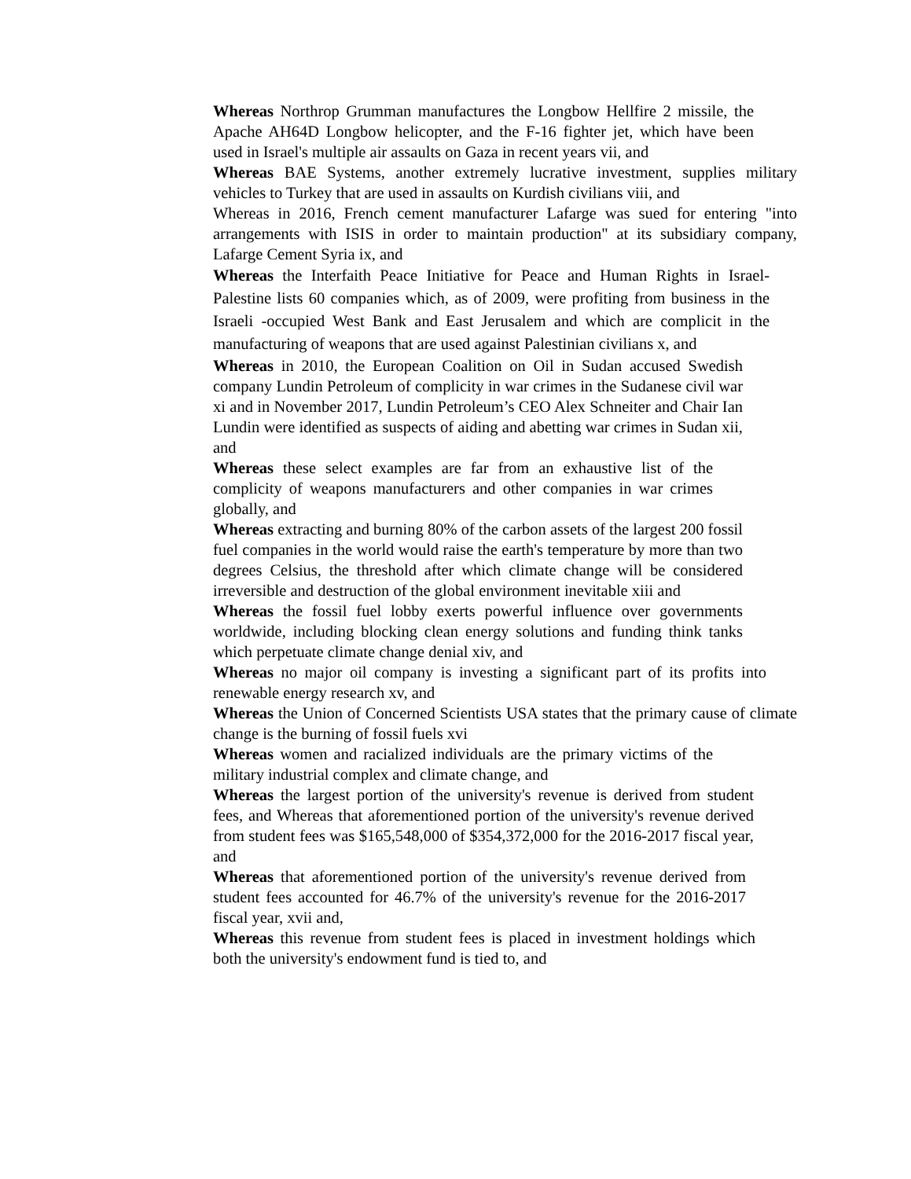Whereas Northrop Grumman manufactures the Longbow Hellfire 2 missile, the Apache AH64D Longbow helicopter, and the F-16 fighter jet, which have been used in Israel's multiple air assaults on Gaza in recent years vii, and
Whereas BAE Systems, another extremely lucrative investment, supplies military vehicles to Turkey that are used in assaults on Kurdish civilians viii, and
Whereas in 2016, French cement manufacturer Lafarge was sued for entering "into arrangements with ISIS in order to maintain production" at its subsidiary company, Lafarge Cement Syria ix, and
Whereas the Interfaith Peace Initiative for Peace and Human Rights in Israel-Palestine lists 60 companies which, as of 2009, were profiting from business in the Israeli -occupied West Bank and East Jerusalem and which are complicit in the manufacturing of weapons that are used against Palestinian civilians x, and
Whereas in 2010, the European Coalition on Oil in Sudan accused Swedish company Lundin Petroleum of complicity in war crimes in the Sudanese civil war xi and in November 2017, Lundin Petroleum’s CEO Alex Schneiter and Chair Ian Lundin were identified as suspects of aiding and abetting war crimes in Sudan xii, and
Whereas these select examples are far from an exhaustive list of the complicity of weapons manufacturers and other companies in war crimes globally, and
Whereas extracting and burning 80% of the carbon assets of the largest 200 fossil fuel companies in the world would raise the earth's temperature by more than two degrees Celsius, the threshold after which climate change will be considered irreversible and destruction of the global environment inevitable xiii and
Whereas the fossil fuel lobby exerts powerful influence over governments worldwide, including blocking clean energy solutions and funding think tanks which perpetuate climate change denial xiv, and
Whereas no major oil company is investing a significant part of its profits into renewable energy research xv, and
Whereas the Union of Concerned Scientists USA states that the primary cause of climate change is the burning of fossil fuels xvi
Whereas women and racialized individuals are the primary victims of the military industrial complex and climate change, and
Whereas the largest portion of the university's revenue is derived from student fees, and Whereas that aforementioned portion of the university's revenue derived from student fees was $165,548,000 of $354,372,000 for the 2016-2017 fiscal year, and
Whereas that aforementioned portion of the university's revenue derived from student fees accounted for 46.7% of the university's revenue for the 2016-2017 fiscal year, xvii and,
Whereas this revenue from student fees is placed in investment holdings which both the university's endowment fund is tied to, and